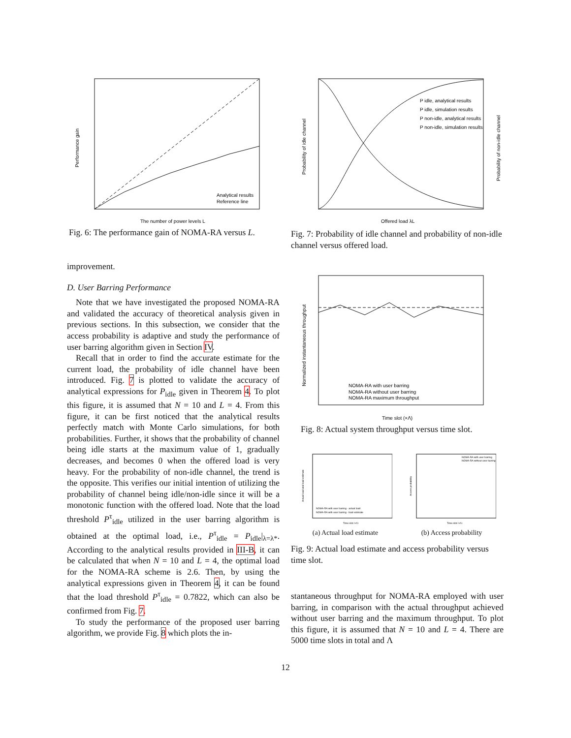Performance gain
The number of power levels L
Analytical results
Reference line
Fig. 6: The performance gain of NOMA-RA versus L.
Probability of idle channel
Probability of non-idle channel
Offered load λL
P idle, analytical results
P idle, simulation results
P non-idle, analytical results
P non-idle, simulation results
Fig. 7: Probability of idle channel and probability of non-idle channel versus offered load.
Normalized instantaneous throughput
Time slot (×Λ)
NOMA-RA with user barring
NOMA-RA without user barring
NOMA-RA maximum throughput
Fig. 8: Actual system throughput versus time slot.
Actual load and load estimate
NOMA-RA with user barring - actual load
NOMA-RA with user barring - load estimate
Time slot (×Λ)
(a) Actual load estimate
Access probability
NOMA-RA with user barring
NOMA-RA without user barring
Time slot (×Λ)
(b) Access probability
Fig. 9: Actual load estimate and access probability versus time slot.
improvement.
D. User Barring Performance
Note that we have investigated the proposed NOMA-RA and validated the accuracy of theoretical analysis given in previous sections. In this subsection, we consider that the access probability is adaptive and study the performance of user barring algorithm given in Section IV.
Recall that in order to find the accurate estimate for the current load, the probability of idle channel have been introduced. Fig. 7 is plotted to validate the accuracy of analytical expressions for P<sub>idle</sub> given in Theorem 4. To plot this figure, it is assumed that N = 10 and L = 4. From this figure, it can be first noticed that the analytical results perfectly match with Monte Carlo simulations, for both probabilities. Further, it shows that the probability of channel being idle starts at the maximum value of 1, gradually decreases, and becomes 0 when the offered load is very heavy. For the probability of non-idle channel, the trend is the opposite. This verifies our initial intention of utilizing the probability of channel being idle/non-idle since it will be a monotonic function with the offered load. Note that the load threshold P<sup>τ</sup><sub>idle</sub> utilized in the user barring algorithm is obtained at the optimal load, i.e., P<sup>τ</sup><sub>idle</sub> = P<sub>idle</sub>|<sub>λ=λ*</sub>. According to the analytical results provided in III-B, it can be calculated that when N = 10 and L = 4, the optimal load for the NOMA-RA scheme is 2.6. Then, by using the analytical expressions given in Theorem 4, it can be found that the load threshold P<sup>τ</sup><sub>idle</sub> = 0.7822, which can also be confirmed from Fig. 7.
To study the performance of the proposed user barring algorithm, we provide Fig. 8 which plots the in-
stantaneous throughput for NOMA-RA employed with user barring, in comparison with the actual throughput achieved without user barring and the maximum throughput. To plot this figure, it is assumed that N = 10 and L = 4. There are 5000 time slots in total and Λ
12